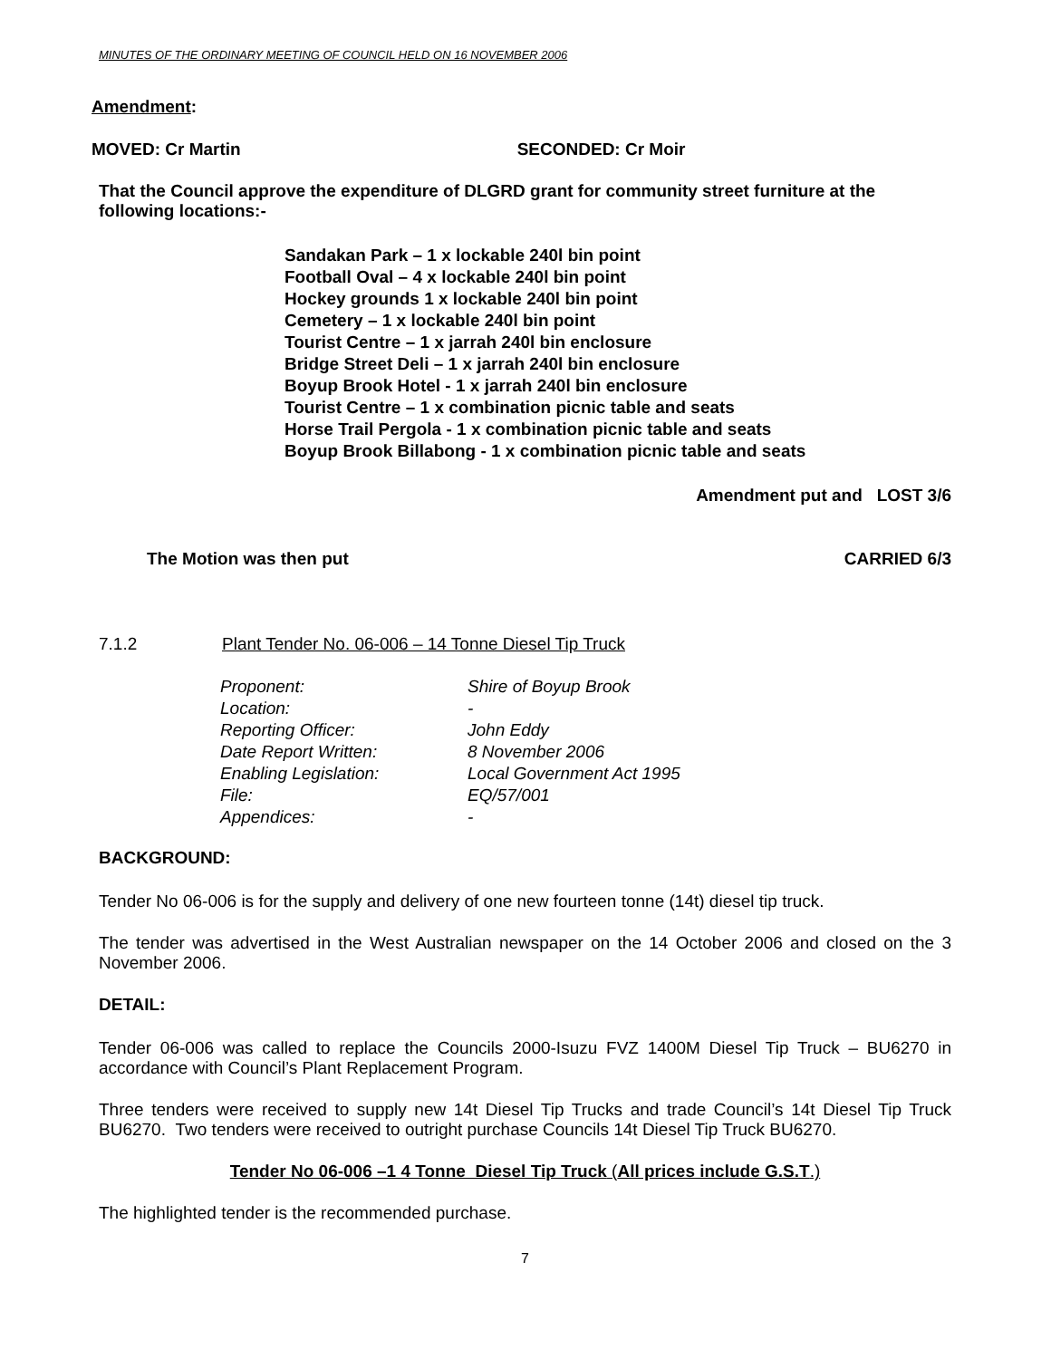MINUTES OF THE ORDINARY MEETING OF COUNCIL HELD ON 16 NOVEMBER 2006
Amendment:
MOVED: Cr Martin SECONDED: Cr Moir
That the Council approve the expenditure of DLGRD grant for community street furniture at the following locations:-
Sandakan Park – 1 x lockable 240l bin point
Football Oval – 4 x lockable 240l bin point
Hockey grounds 1 x lockable 240l bin point
Cemetery – 1 x lockable 240l bin point
Tourist Centre – 1 x jarrah 240l bin enclosure
Bridge Street Deli – 1 x jarrah 240l bin enclosure
Boyup Brook Hotel - 1 x jarrah 240l bin enclosure
Tourist Centre – 1 x combination picnic table and seats
Horse Trail Pergola - 1 x combination picnic table and seats
Boyup Brook Billabong - 1 x combination picnic table and seats
Amendment put and LOST 3/6
The Motion was then put CARRIED 6/3
7.1.2 Plant Tender No. 06-006 – 14 Tonne Diesel Tip Truck
| Proponent: | Shire of Boyup Brook |
| Location: | - |
| Reporting Officer: | John Eddy |
| Date Report Written: | 8 November 2006 |
| Enabling Legislation: | Local Government Act 1995 |
| File: | EQ/57/001 |
| Appendices: | - |
BACKGROUND:
Tender No 06-006 is for the supply and delivery of one new fourteen tonne (14t) diesel tip truck.
The tender was advertised in the West Australian newspaper on the 14 October 2006 and closed on the 3 November 2006.
DETAIL:
Tender 06-006 was called to replace the Councils 2000-Isuzu FVZ 1400M Diesel Tip Truck – BU6270 in accordance with Council’s Plant Replacement Program.
Three tenders were received to supply new 14t Diesel Tip Trucks and trade Council’s 14t Diesel Tip Truck BU6270. Two tenders were received to outright purchase Councils 14t Diesel Tip Truck BU6270.
Tender No 06-006 –1 4 Tonne Diesel Tip Truck (All prices include G.S.T.)
The highlighted tender is the recommended purchase.
7